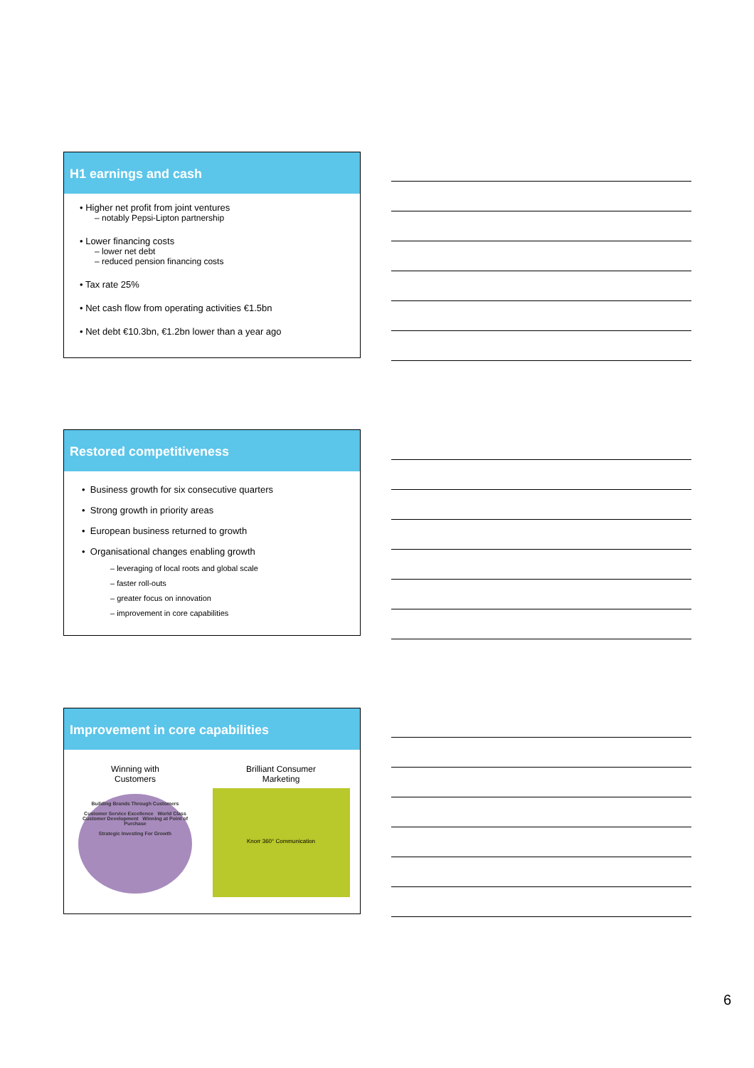H1 earnings and cash
• Higher net profit from joint ventures
– notably Pepsi-Lipton partnership
• Lower financing costs
– lower net debt
– reduced pension financing costs
• Tax rate 25%
• Net cash flow from operating activities €1.5bn
• Net debt €10.3bn, €1.2bn lower than a year ago
Restored competitiveness
• Business growth for six consecutive quarters
• Strong growth in priority areas
• European business returned to growth
• Organisational changes enabling growth
– leveraging of local roots and global scale
– faster roll-outs
– greater focus on innovation
– improvement in core capabilities
Improvement in core capabilities
Winning with
Customers
Building Brands Through Customers
Customer Service Excellence World Class Customer Development Winning at Point of Purchase
Strategic Investing For Growth
Brilliant Consumer
Marketing
Knorr 360° Communication
6